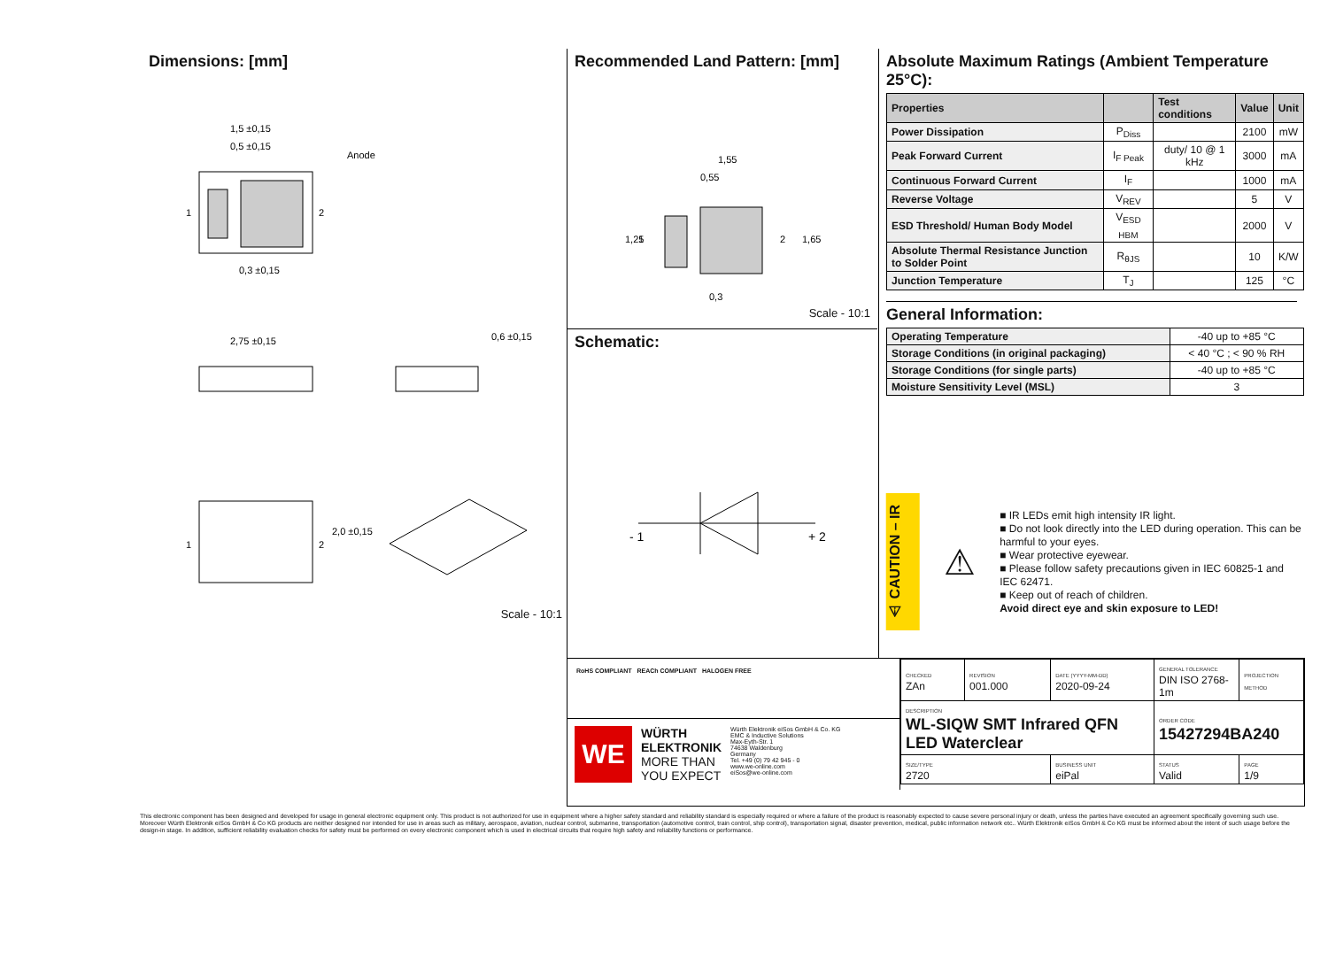Dimensions: [mm]
1,5 ±0,15
0,5 ±0,15
Anode
0,3 ±0,15
1
2
2,75 ±0,15
0,6 ±0,15
1
2
2,0 ±0,15
Scale - 10:1
Recommended Land Pattern: [mm]
1,55
0,55
0,3
1
2
1,25
1,65
Scale - 10:1
Schematic:
- 1
+ 2
Absolute Maximum Ratings (Ambient Temperature 25°C):
| Properties | | Test conditions | Value | Unit |
| --- | --- | --- | --- | --- |
| Power Dissipation | P<sub>Diss</sub> | | 2100 | mW |
| Peak Forward Current | I<sub>F Peak</sub> | duty/ 10 @ 1 kHz | 3000 | mA |
| Continuous Forward Current | I<sub>F</sub> | | 1000 | mA |
| Reverse Voltage | V<sub>REV</sub> | | 5 | V |
| ESD Threshold/ Human Body Model | V<sub>ESD HBM</sub> | | 2000 | V |
| Absolute Thermal Resistance Junction to Solder Point | R<sub>θJS</sub> | | 10 | K/W |
| Junction Temperature | T<sub>J</sub> | | 125 | °C |
General Information:
| Operating Temperature | -40 up to +85 °C |
| Storage Conditions (in original packaging) | < 40 °C ; < 90 % RH |
| Storage Conditions (for single parts) | -40 up to +85 °C |
| Moisture Sensitivity Level (MSL) | 3 |
⚠ CAUTION – IR
⚠
■ IR LEDs emit high intensity IR light.
■ Do not look directly into the LED during operation. This can be harmful to your eyes.
■ Wear protective eyewear.
■ Please follow safety precautions given in IEC 60825-1 and IEC 62471.
■ Keep out of reach of children.
Avoid direct eye and skin exposure to LED!
RoHS COMPLIANT REACh COMPLIANT HALOGEN FREE
WE
WÜRTH
ELEKTRONIK
MORE THAN
YOU EXPECT
Würth Elektronik eiSos GmbH & Co. KG
EMC & Inductive Solutions
Max-Eyth-Str. 1
74638 Waldenburg
Germany
Tel. +49 (0) 79 42 945 - 0
www.we-online.com
eiSos@we-online.com
| CHECKED ZAn | REVISION 001.000 | DATE (YYYY-MM-DD) 2020-09-24 | GENERAL TOLERANCE DIN ISO 2768-1m | PROJECTION METHOD |
| DESCRIPTION WL-SIQW SMT Infrared QFN LED Waterclear | | | ORDER CODE 15427294BA240 | |
| SIZE/TYPE 2720 | | BUSINESS UNIT eiPal | STATUS Valid | PAGE 1/9 |
This electronic component has been designed and developed for usage in general electronic equipment only. This product is not authorized for use in equipment where a higher safety standard and reliability standard is especially required or where a failure of the product is reasonably expected to cause severe personal injury or death, unless the parties have executed an agreement specifically governing such use. Moreover Würth Elektronik eiSos GmbH & Co KG products are neither designed nor intended for use in areas such as military, aerospace, aviation, nuclear control, submarine, transportation (automotive control, train control, ship control), transportation signal, disaster prevention, medical, public information network etc.. Würth Elektronik eiSos GmbH & Co KG must be informed about the intent of such usage before the design-in stage. In addition, sufficient reliability evaluation checks for safety must be performed on every electronic component which is used in electrical circuits that require high safety and reliability functions or performance.